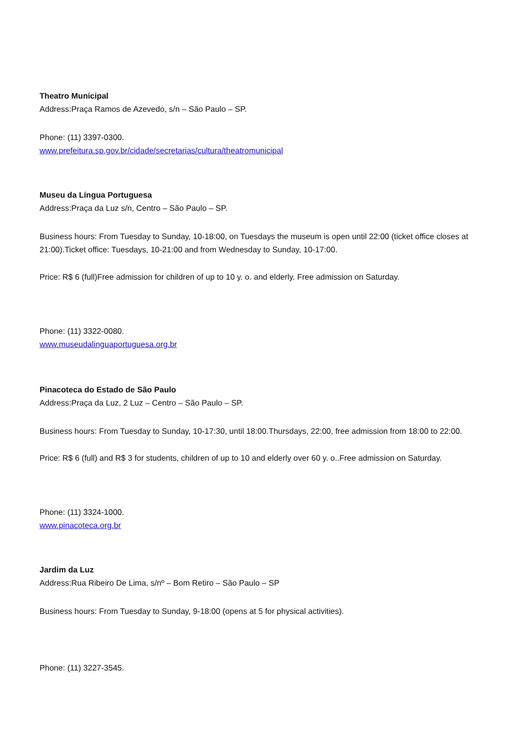Theatro Municipal
Address:Praça Ramos de Azevedo, s/n – São Paulo – SP.
Phone: (11) 3397-0300.
www.prefeitura.sp.gov.br/cidade/secretarias/cultura/theatromunicipal
Museu da Língua Portuguesa
Address:Praça da Luz s/n, Centro – São Paulo – SP.
Business hours: From Tuesday to Sunday, 10-18:00, on Tuesdays the museum is open until 22:00 (ticket office closes at 21:00).Ticket office: Tuesdays, 10-21:00 and from Wednesday to Sunday, 10-17:00.
Price: R$ 6 (full)Free admission for children of up to 10 y. o. and elderly. Free admission on Saturday.
Phone: (11) 3322-0080.
www.museudalinguaportuguesa.org.br
Pinacoteca do Estado de São Paulo
Address:Praça da Luz, 2 Luz – Centro – São Paulo – SP.
Business hours: From Tuesday to Sunday, 10-17:30, until 18:00.Thursdays, 22:00, free admission from 18:00 to 22:00.
Price: R$ 6 (full) and R$ 3 for students, children of up to 10 and elderly over 60 y. o..Free admission on Saturday.
Phone: (11) 3324-1000.
www.pinacoteca.org.br
Jardim da Luz
Address:Rua Ribeiro De Lima, s/nº – Bom Retiro – São Paulo – SP
Business hours: From Tuesday to Sunday, 9-18:00 (opens at 5 for physical activities).
Phone: (11) 3227-3545.